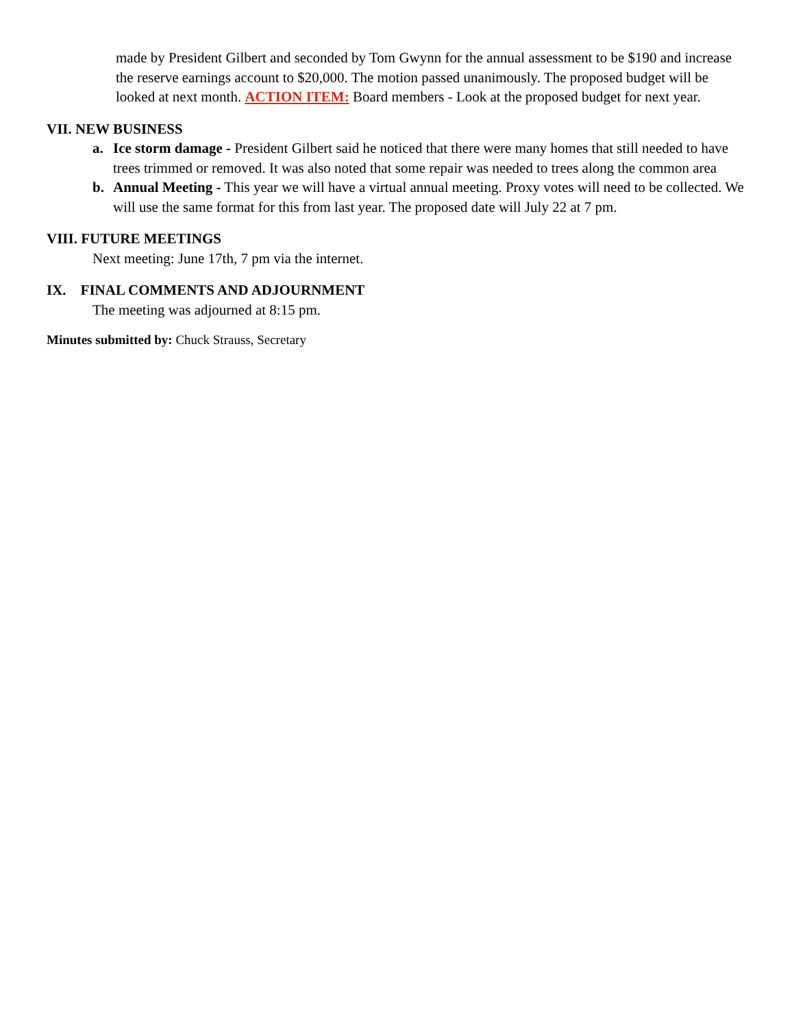made by President Gilbert and seconded by Tom Gwynn for the annual assessment to be $190 and increase the reserve earnings account to $20,000. The motion passed unanimously. The proposed budget will be looked at next month. ACTION ITEM: Board members - Look at the proposed budget for next year.
VII. NEW BUSINESS
a. Ice storm damage - President Gilbert said he noticed that there were many homes that still needed to have trees trimmed or removed. It was also noted that some repair was needed to trees along the common area
b. Annual Meeting - This year we will have a virtual annual meeting. Proxy votes will need to be collected. We will use the same format for this from last year. The proposed date will July 22 at 7 pm.
VIII. FUTURE MEETINGS
Next meeting: June 17th, 7 pm via the internet.
IX. FINAL COMMENTS AND ADJOURNMENT
The meeting was adjourned at 8:15 pm.
Minutes submitted by: Chuck Strauss, Secretary